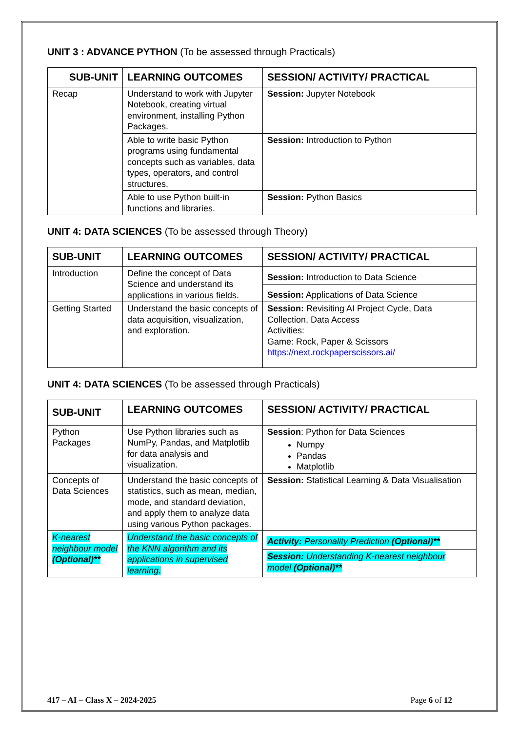UNIT 3 : ADVANCE PYTHON (To be assessed through Practicals)
| SUB-UNIT | LEARNING OUTCOMES | SESSION/ ACTIVITY/ PRACTICAL |
| --- | --- | --- |
| Recap | Understand to work with Jupyter Notebook, creating virtual environment, installing Python Packages. | Session: Jupyter Notebook |
| | Able to write basic Python programs using fundamental concepts such as variables, data types, operators, and control structures. | Session: Introduction to Python |
| | Able to use Python built-in functions and libraries. | Session: Python Basics |
UNIT 4: DATA SCIENCES (To be assessed through Theory)
| SUB-UNIT | LEARNING OUTCOMES | SESSION/ ACTIVITY/ PRACTICAL |
| --- | --- | --- |
| Introduction | Define the concept of Data Science and understand its applications in various fields. | Session: Introduction to Data Science |
| | | Session: Applications of Data Science |
| Getting Started | Understand the basic concepts of data acquisition, visualization, and exploration. | Session: Revisiting AI Project Cycle, Data Collection, Data Access Activities: Game: Rock, Paper & Scissors https://next.rockpaperscissors.ai/ |
UNIT 4: DATA SCIENCES (To be assessed through Practicals)
| SUB-UNIT | LEARNING OUTCOMES | SESSION/ ACTIVITY/ PRACTICAL |
| --- | --- | --- |
| Python Packages | Use Python libraries such as NumPy, Pandas, and Matplotlib for data analysis and visualization. | Session : Python for Data Sciences Numpy Pandas Matplotlib |
| Concepts of Data Sciences | Understand the basic concepts of statistics, such as mean, median, mode, and standard deviation, and apply them to analyze data using various Python packages. | Session: Statistical Learning & Data Visualisation |
| K-nearest neighbour model (Optional)** | Understand the basic concepts of the KNN algorithm and its applications in supervised learning. | Activity: Personality Prediction (Optional)** |
| | | Session: Understanding K-nearest neighbour model (Optional)** |
417 – AI – Class X – 2024-2025 Page 6 of 12